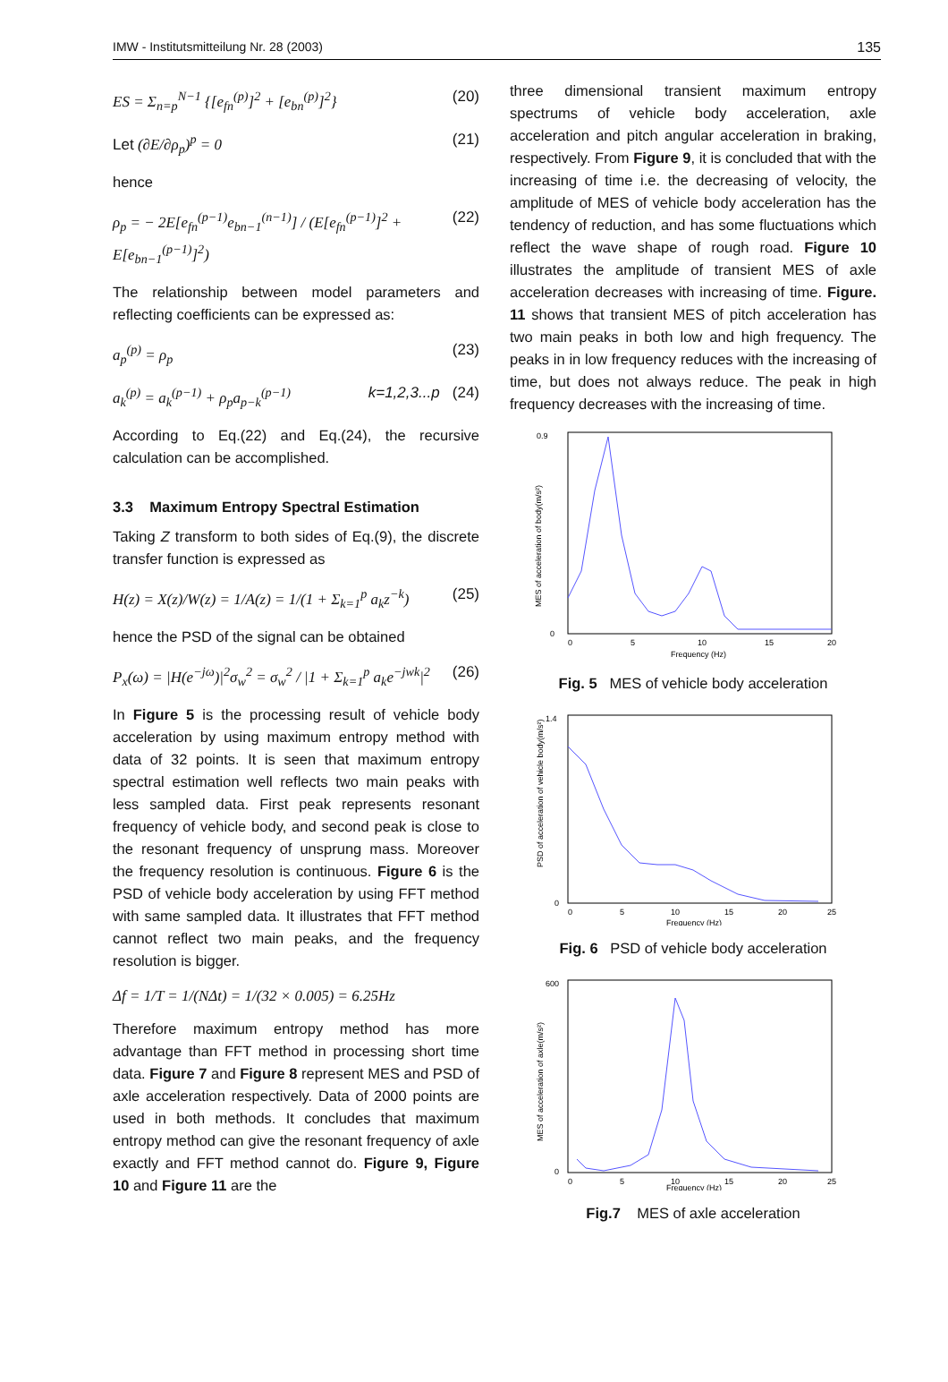IMW - Institutsmitteilung Nr. 28 (2003) 135
ES = Σ<sub>n=p</sub><sup>N−1</sup> {[e<sub>fn</sub><sup>(p)</sup>]<sup>2</sup> + [e<sub>bn</sub><sup>(p)</sup>]<sup>2</sup>} (20)
Let (∂E/∂ρ<sub>p</sub>)<sup>p</sup> = 0 (21)
hence
ρ<sub>p</sub> = − 2E[e<sub>fn</sub><sup>(p−1)</sup>e<sub>bn−1</sub><sup>(n−1)</sup>] / (E[e<sub>fn</sub><sup>(p−1)</sup>]<sup>2</sup> + E[e<sub>bn−1</sub><sup>(p−1)</sup>]<sup>2</sup>) (22)
The relationship between model parameters and reflecting coefficients can be expressed as:
a<sub>p</sub><sup>(p)</sup> = ρ<sub>p</sub> (23)
a<sub>k</sub><sup>(p)</sup> = a<sub>k</sub><sup>(p−1)</sup> + ρ<sub>p</sub>a<sub>p−k</sub><sup>(p−1)</sup> k=1,2,3...p (24)
According to Eq.(22) and Eq.(24), the recursive calculation can be accomplished.
3.3 Maximum Entropy Spectral Estimation
Taking Z transform to both sides of Eq.(9), the discrete transfer function is expressed as
H(z) = X(z)/W(z) = 1/A(z) = 1/(1 + Σ<sub>k=1</sub><sup>p</sup> a<sub>k</sub>z<sup>−k</sup>) (25)
hence the PSD of the signal can be obtained
P<sub>x</sub>(ω) = |H(e<sup>−jω</sup>)|<sup>2</sup>σ<sub>w</sub><sup>2</sup> = σ<sub>w</sub><sup>2</sup> / |1 + Σ<sub>k=1</sub><sup>p</sup> a<sub>k</sub>e<sup>−jwk</sup>|<sup>2</sup> (26)
In Figure 5 is the processing result of vehicle body acceleration by using maximum entropy method with data of 32 points. It is seen that maximum entropy spectral estimation well reflects two main peaks with less sampled data. First peak represents resonant frequency of vehicle body, and second peak is close to the resonant frequency of unsprung mass. Moreover the frequency resolution is continuous. Figure 6 is the PSD of vehicle body acceleration by using FFT method with same sampled data. It illustrates that FFT method cannot reflect two main peaks, and the frequency resolution is bigger.
Δf = 1/T = 1/(NΔt) = 1/(32 × 0.005) = 6.25Hz
Therefore maximum entropy method has more advantage than FFT method in processing short time data. Figure 7 and Figure 8 represent MES and PSD of axle acceleration respectively. Data of 2000 points are used in both methods. It concludes that maximum entropy method can give the resonant frequency of axle exactly and FFT method cannot do. Figure 9, Figure 10 and Figure 11 are the
three dimensional transient maximum entropy spectrums of vehicle body acceleration, axle acceleration and pitch angular acceleration in braking, respectively. From Figure 9, it is concluded that with the increasing of time i.e. the decreasing of velocity, the amplitude of MES of vehicle body acceleration has the tendency of reduction, and has some fluctuations which reflect the wave shape of rough road. Figure 10 illustrates the amplitude of transient MES of axle acceleration decreases with increasing of time. Figure. 11 shows that transient MES of pitch acceleration has two main peaks in both low and high frequency. The peaks in in low frequency reduces with the increasing of time, but does not always reduce. The peak in high frequency decreases with the increasing of time.
0.9
0
0
5
10
15
20
Frequency (Hz)
MES of acceleration of body(m/s²)
Fig. 5 MES of vehicle body acceleration
1.4
0
0
5
10
15
20
25
Frequency (Hz)
PSD of acceleration of vehicle body(m/s²)
Fig. 6 PSD of vehicle body acceleration
600
0
0
5
10
15
20
25
Frequency (Hz)
MES of acceleration of axle(m/s²)
Fig.7 MES of axle acceleration